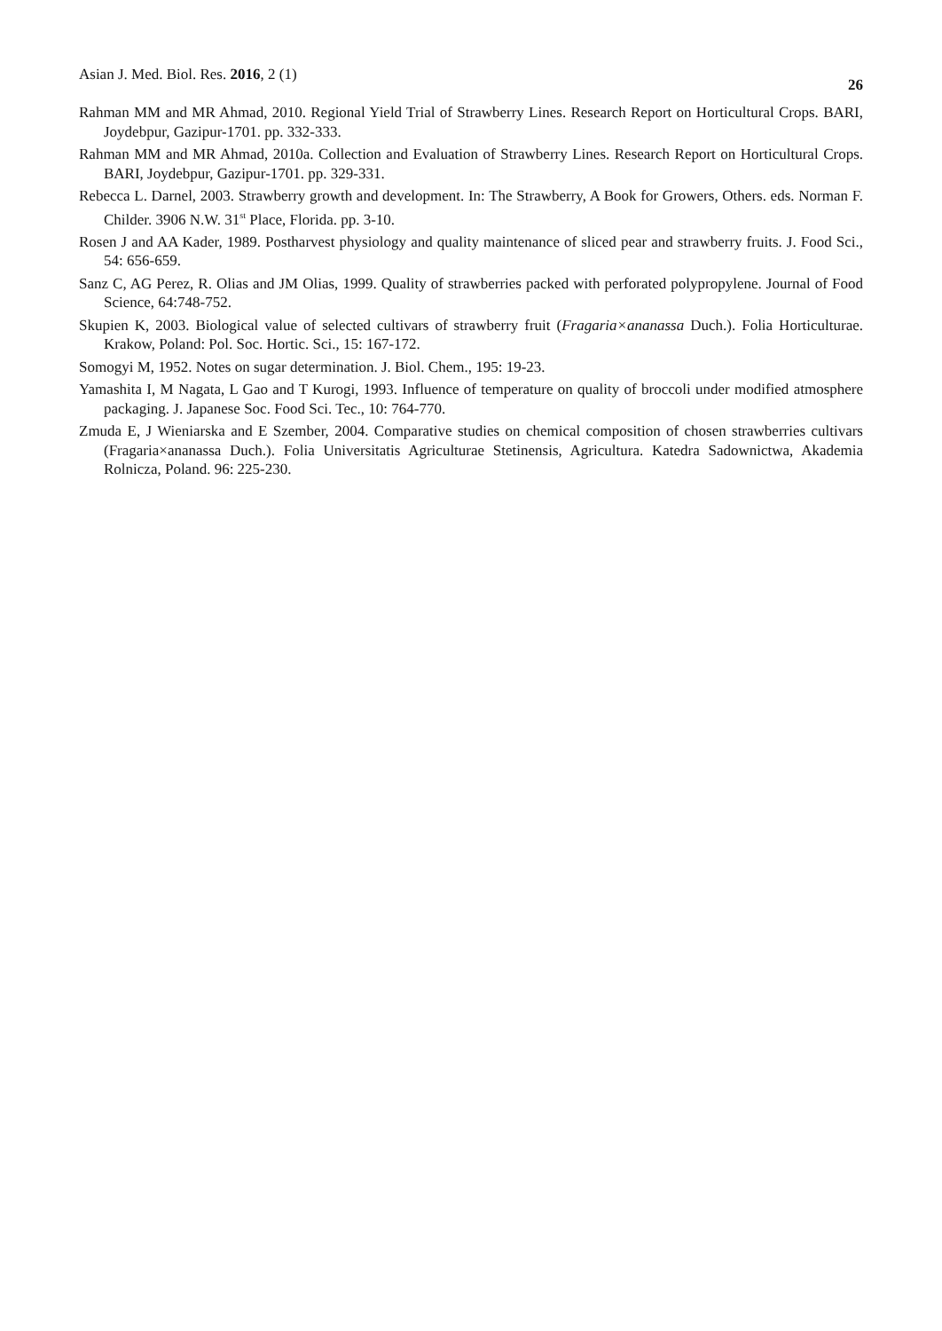Asian J. Med. Biol. Res. 2016, 2 (1) 26
Rahman MM and MR Ahmad, 2010. Regional Yield Trial of Strawberry Lines. Research Report on Horticultural Crops. BARI, Joydebpur, Gazipur-1701. pp. 332-333.
Rahman MM and MR Ahmad, 2010a. Collection and Evaluation of Strawberry Lines. Research Report on Horticultural Crops. BARI, Joydebpur, Gazipur-1701. pp. 329-331.
Rebecca L. Darnel, 2003. Strawberry growth and development. In: The Strawberry, A Book for Growers, Others. eds. Norman F. Childer. 3906 N.W. 31<sup>st</sup> Place, Florida. pp. 3-10.
Rosen J and AA Kader, 1989. Postharvest physiology and quality maintenance of sliced pear and strawberry fruits. J. Food Sci., 54: 656-659.
Sanz C, AG Perez, R. Olias and JM Olias, 1999. Quality of strawberries packed with perforated polypropylene. Journal of Food Science, 64:748-752.
Skupien K, 2003. Biological value of selected cultivars of strawberry fruit (Fragaria×ananassa Duch.). Folia Horticulturae. Krakow, Poland: Pol. Soc. Hortic. Sci., 15: 167-172.
Somogyi M, 1952. Notes on sugar determination. J. Biol. Chem., 195: 19-23.
Yamashita I, M Nagata, L Gao and T Kurogi, 1993. Influence of temperature on quality of broccoli under modified atmosphere packaging. J. Japanese Soc. Food Sci. Tec., 10: 764-770.
Zmuda E, J Wieniarska and E Szember, 2004. Comparative studies on chemical composition of chosen strawberries cultivars (Fragaria×ananassa Duch.). Folia Universitatis Agriculturae Stetinensis, Agricultura. Katedra Sadownictwa, Akademia Rolnicza, Poland. 96: 225-230.